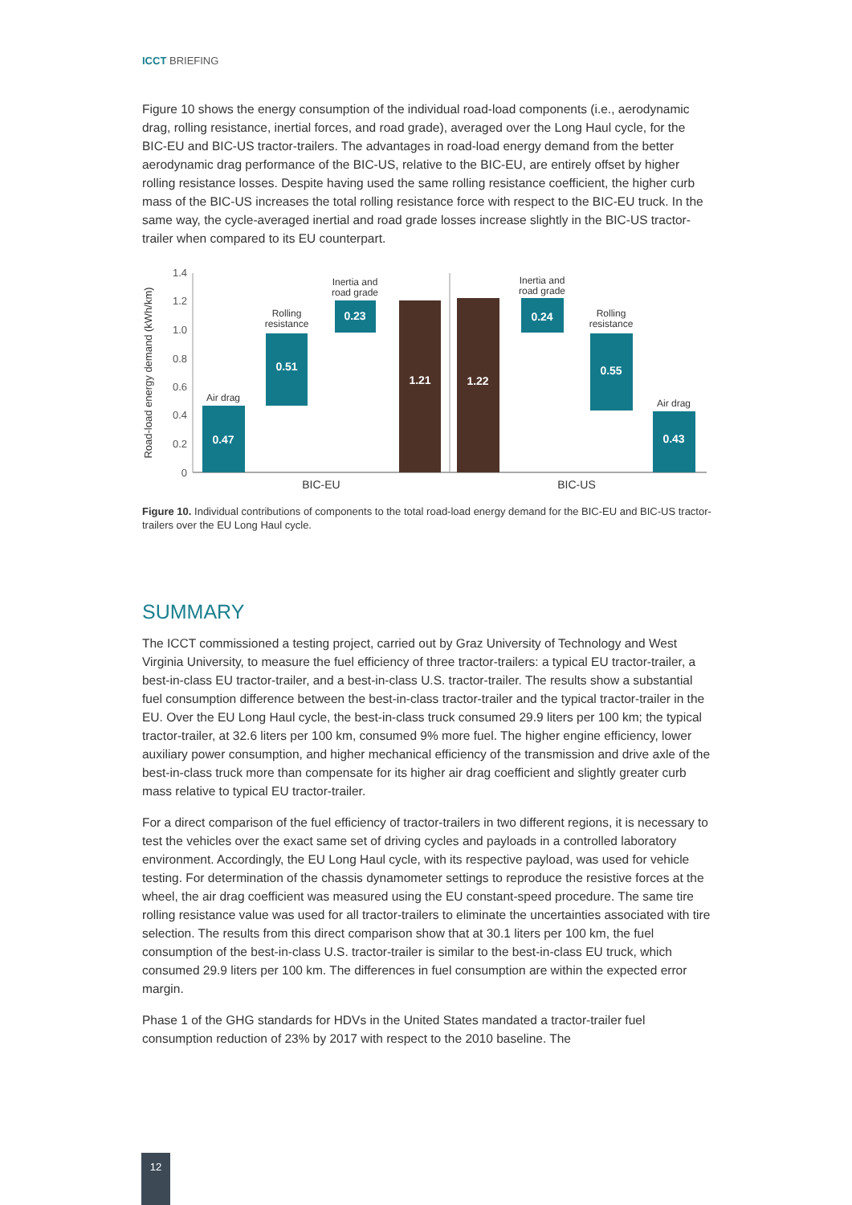ICCT BRIEFING
Figure 10 shows the energy consumption of the individual road-load components (i.e., aerodynamic drag, rolling resistance, inertial forces, and road grade), averaged over the Long Haul cycle, for the BIC-EU and BIC-US tractor-trailers. The advantages in road-load energy demand from the better aerodynamic drag performance of the BIC-US, relative to the BIC-EU, are entirely offset by higher rolling resistance losses. Despite having used the same rolling resistance coefficient, the higher curb mass of the BIC-US increases the total rolling resistance force with respect to the BIC-EU truck. In the same way, the cycle-averaged inertial and road grade losses increase slightly in the BIC-US tractor-trailer when compared to its EU counterpart.
Road-load energy demand (kWh/km)
1.4
1.2
1.0
0.8
0.6
0.4
0.2
0
0.47
0.51
0.23
1.21
1.22
0.24
0.55
0.43
Air drag
Rolling
resistance
Inertia and
road grade
Inertia and
road grade
Rolling
resistance
Air drag
BIC-EU
BIC-US
Figure 10. Individual contributions of components to the total road-load energy demand for the BIC-EU and BIC-US tractor-trailers over the EU Long Haul cycle.
SUMMARY
The ICCT commissioned a testing project, carried out by Graz University of Technology and West Virginia University, to measure the fuel efficiency of three tractor-trailers: a typical EU tractor-trailer, a best-in-class EU tractor-trailer, and a best-in-class U.S. tractor-trailer. The results show a substantial fuel consumption difference between the best-in-class tractor-trailer and the typical tractor-trailer in the EU. Over the EU Long Haul cycle, the best-in-class truck consumed 29.9 liters per 100 km; the typical tractor-trailer, at 32.6 liters per 100 km, consumed 9% more fuel. The higher engine efficiency, lower auxiliary power consumption, and higher mechanical efficiency of the transmission and drive axle of the best-in-class truck more than compensate for its higher air drag coefficient and slightly greater curb mass relative to typical EU tractor-trailer.
For a direct comparison of the fuel efficiency of tractor-trailers in two different regions, it is necessary to test the vehicles over the exact same set of driving cycles and payloads in a controlled laboratory environment. Accordingly, the EU Long Haul cycle, with its respective payload, was used for vehicle testing. For determination of the chassis dynamometer settings to reproduce the resistive forces at the wheel, the air drag coefficient was measured using the EU constant-speed procedure. The same tire rolling resistance value was used for all tractor-trailers to eliminate the uncertainties associated with tire selection. The results from this direct comparison show that at 30.1 liters per 100 km, the fuel consumption of the best-in-class U.S. tractor-trailer is similar to the best-in-class EU truck, which consumed 29.9 liters per 100 km. The differences in fuel consumption are within the expected error margin.
Phase 1 of the GHG standards for HDVs in the United States mandated a tractor-trailer fuel consumption reduction of 23% by 2017 with respect to the 2010 baseline. The
12